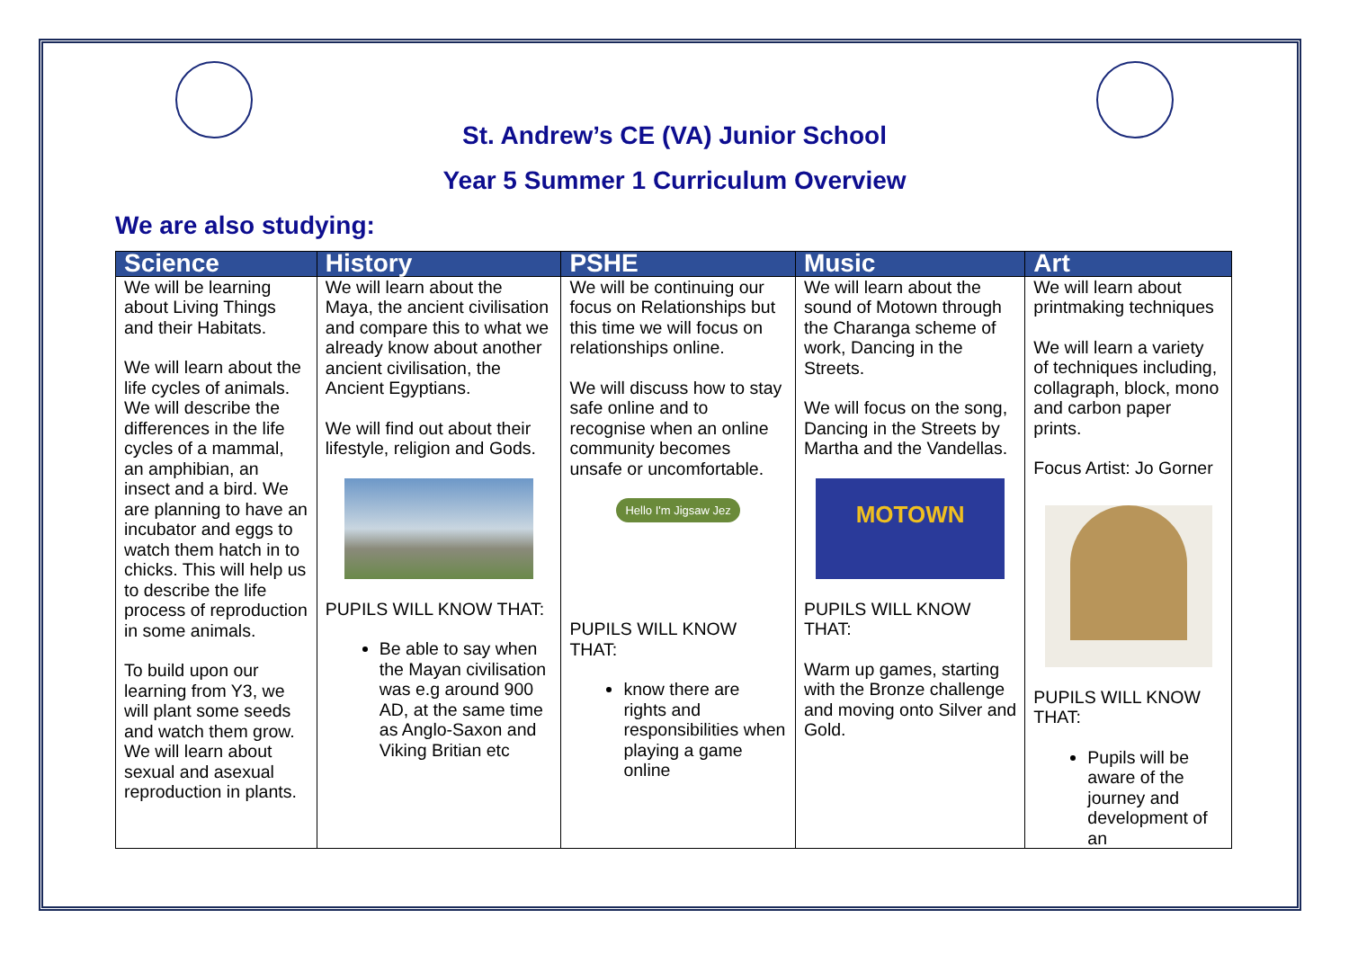St. Andrew’s CE (VA) Junior School
Year 5 Summer 1 Curriculum Overview
We are also studying:
| Science | History | PSHE | Music | Art |
| --- | --- | --- | --- | --- |
| We will be learning about Living Things and their Habitats. We will learn about the life cycles of animals. We will describe the differences in the life cycles of a mammal, an amphibian, an insect and a bird. We are planning to have an incubator and eggs to watch them hatch in to chicks. This will help us to describe the life process of reproduction in some animals. To build upon our learning from Y3, we will plant some seeds and watch them grow. We will learn about sexual and asexual reproduction in plants. | We will learn about the Maya, the ancient civilisation and compare this to what we already know about another ancient civilisation, the Ancient Egyptians. We will find out about their lifestyle, religion and Gods. PUPILS WILL KNOW THAT: Be able to say when the Mayan civilisation was e.g around 900 AD, at the same time as Anglo-Saxon and Viking Britian etc | We will be continuing our focus on Relationships but this time we will focus on relationships online. We will discuss how to stay safe online and to recognise when an online community becomes unsafe or uncomfortable. Hello I'm Jigsaw Jez PUPILS WILL KNOW THAT: know there are rights and responsibilities when playing a game online | We will learn about the sound of Motown through the Charanga scheme of work, Dancing in the Streets. We will focus on the song, Dancing in the Streets by Martha and the Vandellas. MOTOWN PUPILS WILL KNOW THAT: Warm up games, starting with the Bronze challenge and moving onto Silver and Gold. | We will learn about printmaking techniques We will learn a variety of techniques including, collagraph, block, mono and carbon paper prints. Focus Artist: Jo Gorner PUPILS WILL KNOW THAT: Pupils will be aware of the journey and development of an |